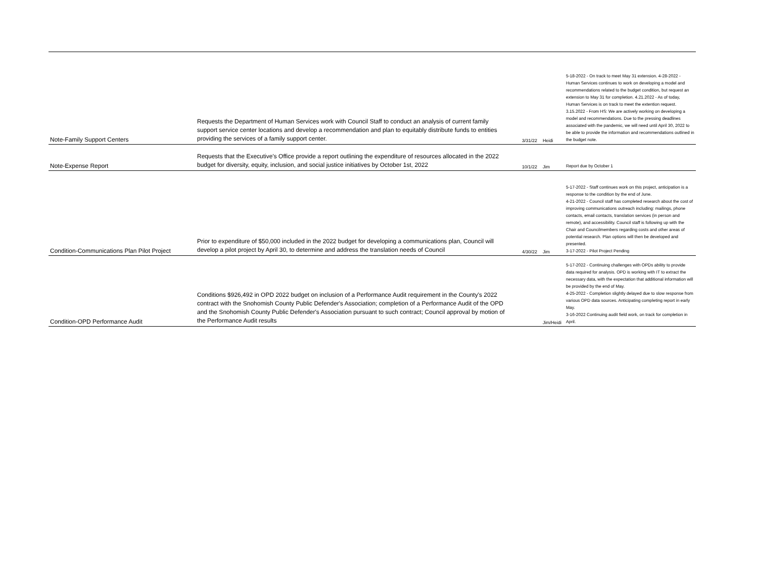| Note-Family Support Centers | Requests the Department of Human Services work with Council Staff to conduct an analysis of current family support service center locations and develop a recommendation and plan to equitably distribute funds to entities providing the services of a family support center. | 3/31/22 | Heidi | 5-18-2022 - On track to meet May 31 extension. 4-28-2022 - Human Services continues to work on developing a model and recommendations related to the budget condition, but request an extension to May 31 for completion. 4.21.2022 - As of today, Human Services is on track to meet the extention request. 3.15.2022 - From HS: We are actively working on developing a model and recommendations. Due to the pressing deadlines associated with the pandemic, we will need until April 30, 2022 to be able to provide the information and recommendations outlined in the budget note. |
| Note-Expense Report | Requests that the Executive's Office provide a report outlining the expenditure of resources allocated in the 2022 budget for diversity, equity, inclusion, and social justice initiatives by October 1st, 2022 | 10/1/22 | Jim | Report due by October 1 |
| Condition-Communications Plan Pilot Project | Prior to expenditure of $50,000 included in the 2022 budget for developing a communications plan, Council will develop a pilot project by April 30, to determine and address the translation needs of Council | 4/30/22 | Jim | 5-17-2022 - Staff continues work on this project, anticipation is a response to the condition by the end of June. 4-21-2022 - Council staff has completed research about the cost of improving communications outreach including: mailings, phone contacts, email contacts, translation services (in person and remote), and accessibility. Council staff is following up with the Chair and Councilmembers regarding costs and other areas of potential research. Plan options will then be developed and presented. 3-17-2022 - Pilot Project Pending |
| Condition-OPD Performance Audit | Conditions $926,492 in OPD 2022 budget on inclusion of a Performance Audit requirement in the County's 2022 contract with the Snohomish County Public Defender's Association; completion of a Performance Audit of the OPD and the Snohomish County Public Defender's Association pursuant to such contract; Council approval by motion of the Performance Audit results | | Jim/Heidi | 5-17-2022 - Continuing challenges with OPDs ability to provide data required for analysis. OPD is working with IT to extract the necessary data, with the expectation that additional information will be provided by the end of May. 4-25-2022 - Completion slightly delayed due to slow response from various OPD data sources. Anticipating completing report in early May. 3-16-2022 Continuing audit field work, on track for completion in April. |